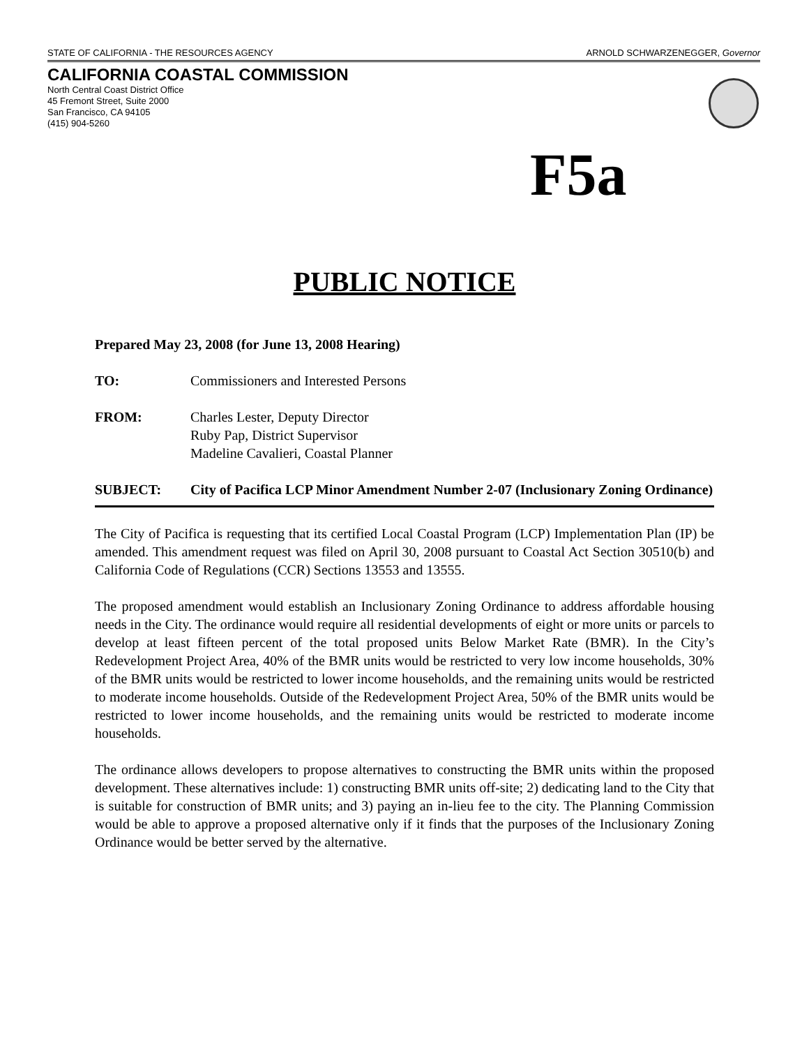STATE OF CALIFORNIA - THE RESOURCES AGENCY ARNOLD SCHWARZENEGGER, Governor
CALIFORNIA COASTAL COMMISSION
North Central Coast District Office
45 Fremont Street, Suite 2000
San Francisco, CA 94105
(415) 904-5260
F5a
PUBLIC NOTICE
Prepared May 23, 2008 (for June 13, 2008 Hearing)
TO: Commissioners and Interested Persons
FROM: Charles Lester, Deputy Director
Ruby Pap, District Supervisor
Madeline Cavalieri, Coastal Planner
SUBJECT: City of Pacifica LCP Minor Amendment Number 2-07 (Inclusionary Zoning Ordinance)
The City of Pacifica is requesting that its certified Local Coastal Program (LCP) Implementation Plan (IP) be amended. This amendment request was filed on April 30, 2008 pursuant to Coastal Act Section 30510(b) and California Code of Regulations (CCR) Sections 13553 and 13555.
The proposed amendment would establish an Inclusionary Zoning Ordinance to address affordable housing needs in the City. The ordinance would require all residential developments of eight or more units or parcels to develop at least fifteen percent of the total proposed units Below Market Rate (BMR). In the City’s Redevelopment Project Area, 40% of the BMR units would be restricted to very low income households, 30% of the BMR units would be restricted to lower income households, and the remaining units would be restricted to moderate income households. Outside of the Redevelopment Project Area, 50% of the BMR units would be restricted to lower income households, and the remaining units would be restricted to moderate income households.
The ordinance allows developers to propose alternatives to constructing the BMR units within the proposed development. These alternatives include: 1) constructing BMR units off-site; 2) dedicating land to the City that is suitable for construction of BMR units; and 3) paying an in-lieu fee to the city. The Planning Commission would be able to approve a proposed alternative only if it finds that the purposes of the Inclusionary Zoning Ordinance would be better served by the alternative.